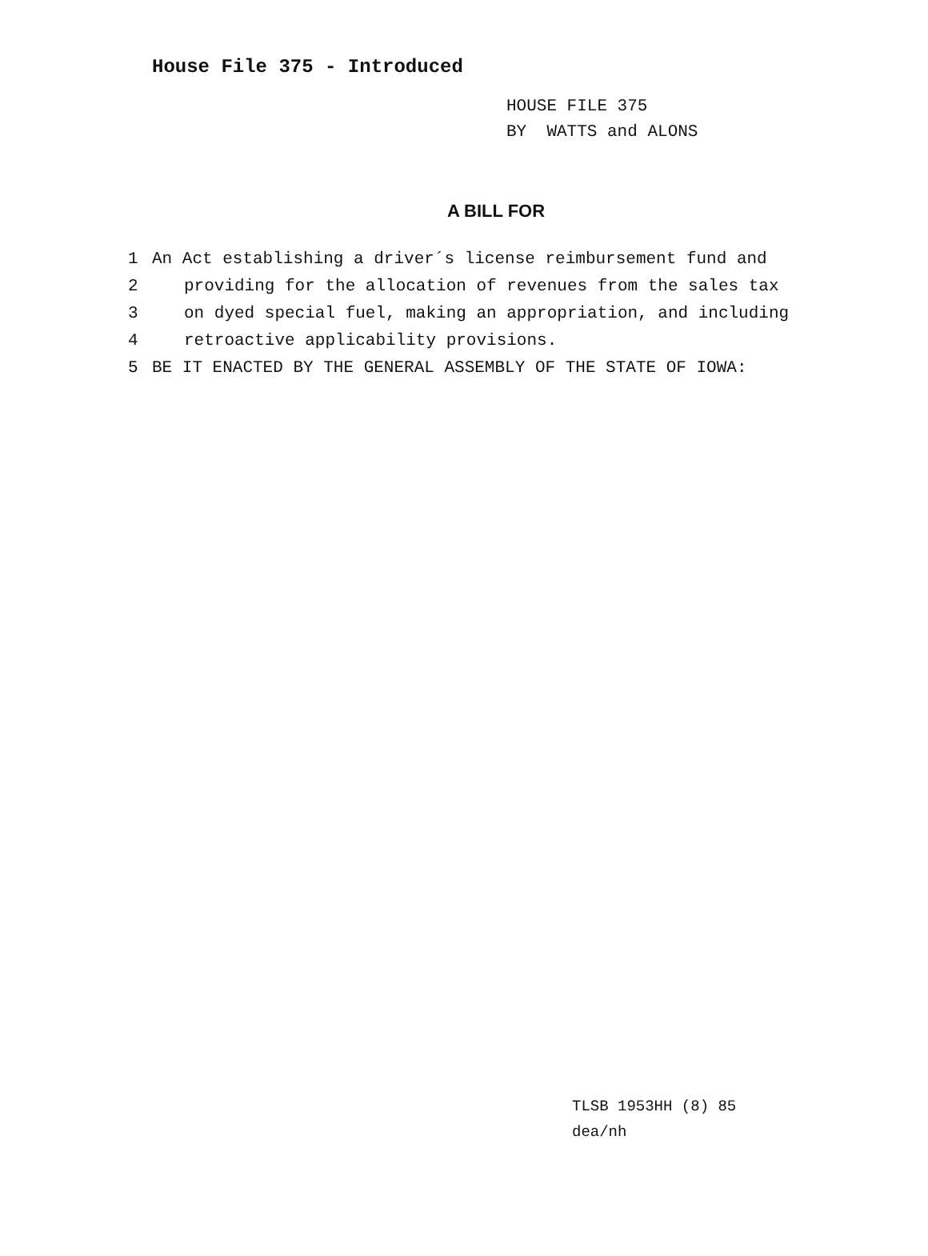House File 375 - Introduced
HOUSE FILE 375
BY WATTS and ALONS
A BILL FOR
1 An Act establishing a driver´s license reimbursement fund and
2 providing for the allocation of revenues from the sales tax
3 on dyed special fuel, making an appropriation, and including
4 retroactive applicability provisions.
5 BE IT ENACTED BY THE GENERAL ASSEMBLY OF THE STATE OF IOWA:
TLSB 1953HH (8) 85
dea/nh